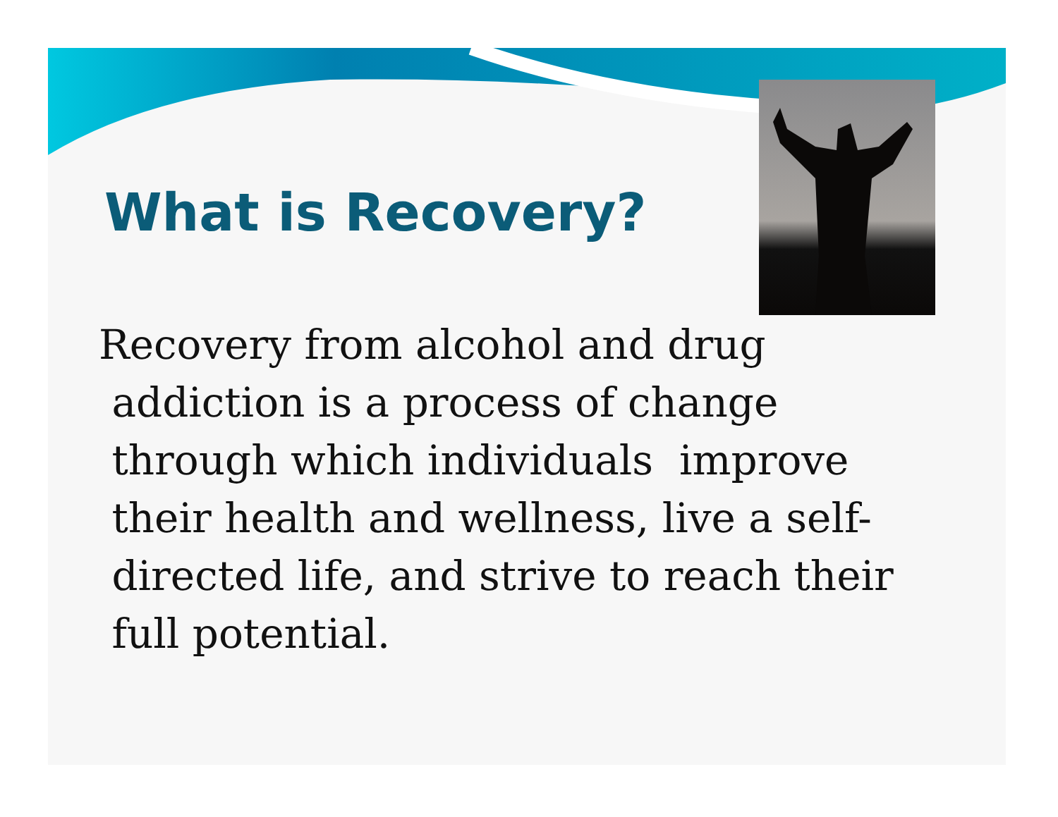What is Recovery?
Recovery from alcohol and drug
addiction is a process of change
through which individuals improve
their health and wellness, live a self-
directed life, and strive to reach their
full potential.